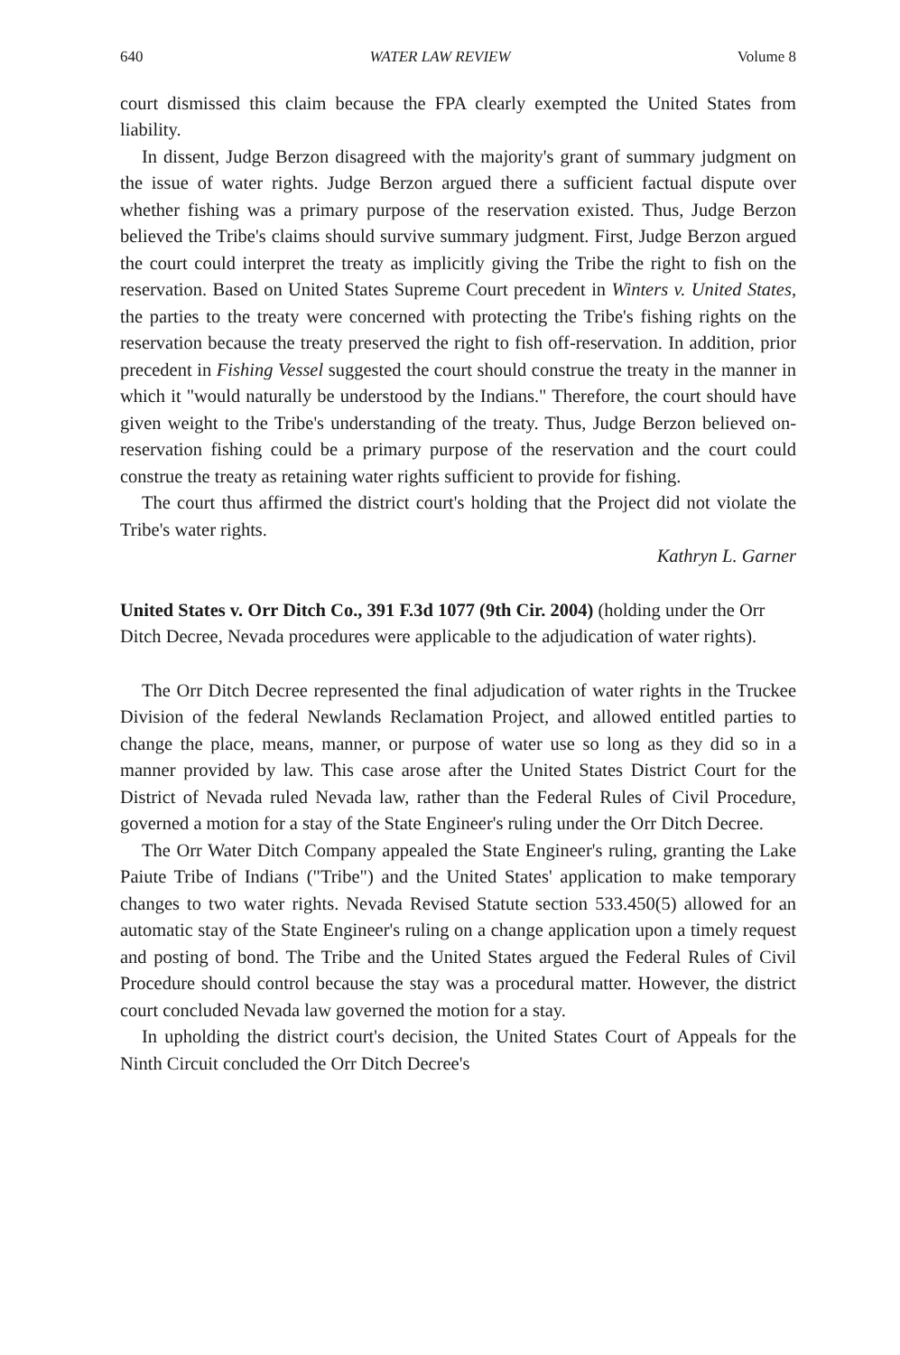640 WATER LAW REVIEW Volume 8
court dismissed this claim because the FPA clearly exempted the United States from liability.
In dissent, Judge Berzon disagreed with the majority's grant of summary judgment on the issue of water rights. Judge Berzon argued there a sufficient factual dispute over whether fishing was a primary purpose of the reservation existed. Thus, Judge Berzon believed the Tribe's claims should survive summary judgment. First, Judge Berzon argued the court could interpret the treaty as implicitly giving the Tribe the right to fish on the reservation. Based on United States Supreme Court precedent in Winters v. United States, the parties to the treaty were concerned with protecting the Tribe's fishing rights on the reservation because the treaty preserved the right to fish off-reservation. In addition, prior precedent in Fishing Vessel suggested the court should construe the treaty in the manner in which it "would naturally be understood by the Indians." Therefore, the court should have given weight to the Tribe's understanding of the treaty. Thus, Judge Berzon believed on-reservation fishing could be a primary purpose of the reservation and the court could construe the treaty as retaining water rights sufficient to provide for fishing.
The court thus affirmed the district court's holding that the Project did not violate the Tribe's water rights.
Kathryn L. Garner
United States v. Orr Ditch Co., 391 F.3d 1077 (9th Cir. 2004) (holding under the Orr Ditch Decree, Nevada procedures were applicable to the adjudication of water rights).
The Orr Ditch Decree represented the final adjudication of water rights in the Truckee Division of the federal Newlands Reclamation Project, and allowed entitled parties to change the place, means, manner, or purpose of water use so long as they did so in a manner provided by law. This case arose after the United States District Court for the District of Nevada ruled Nevada law, rather than the Federal Rules of Civil Procedure, governed a motion for a stay of the State Engineer's ruling under the Orr Ditch Decree.
The Orr Water Ditch Company appealed the State Engineer's ruling, granting the Lake Paiute Tribe of Indians ("Tribe") and the United States' application to make temporary changes to two water rights. Nevada Revised Statute section 533.450(5) allowed for an automatic stay of the State Engineer's ruling on a change application upon a timely request and posting of bond. The Tribe and the United States argued the Federal Rules of Civil Procedure should control because the stay was a procedural matter. However, the district court concluded Nevada law governed the motion for a stay.
In upholding the district court's decision, the United States Court of Appeals for the Ninth Circuit concluded the Orr Ditch Decree's